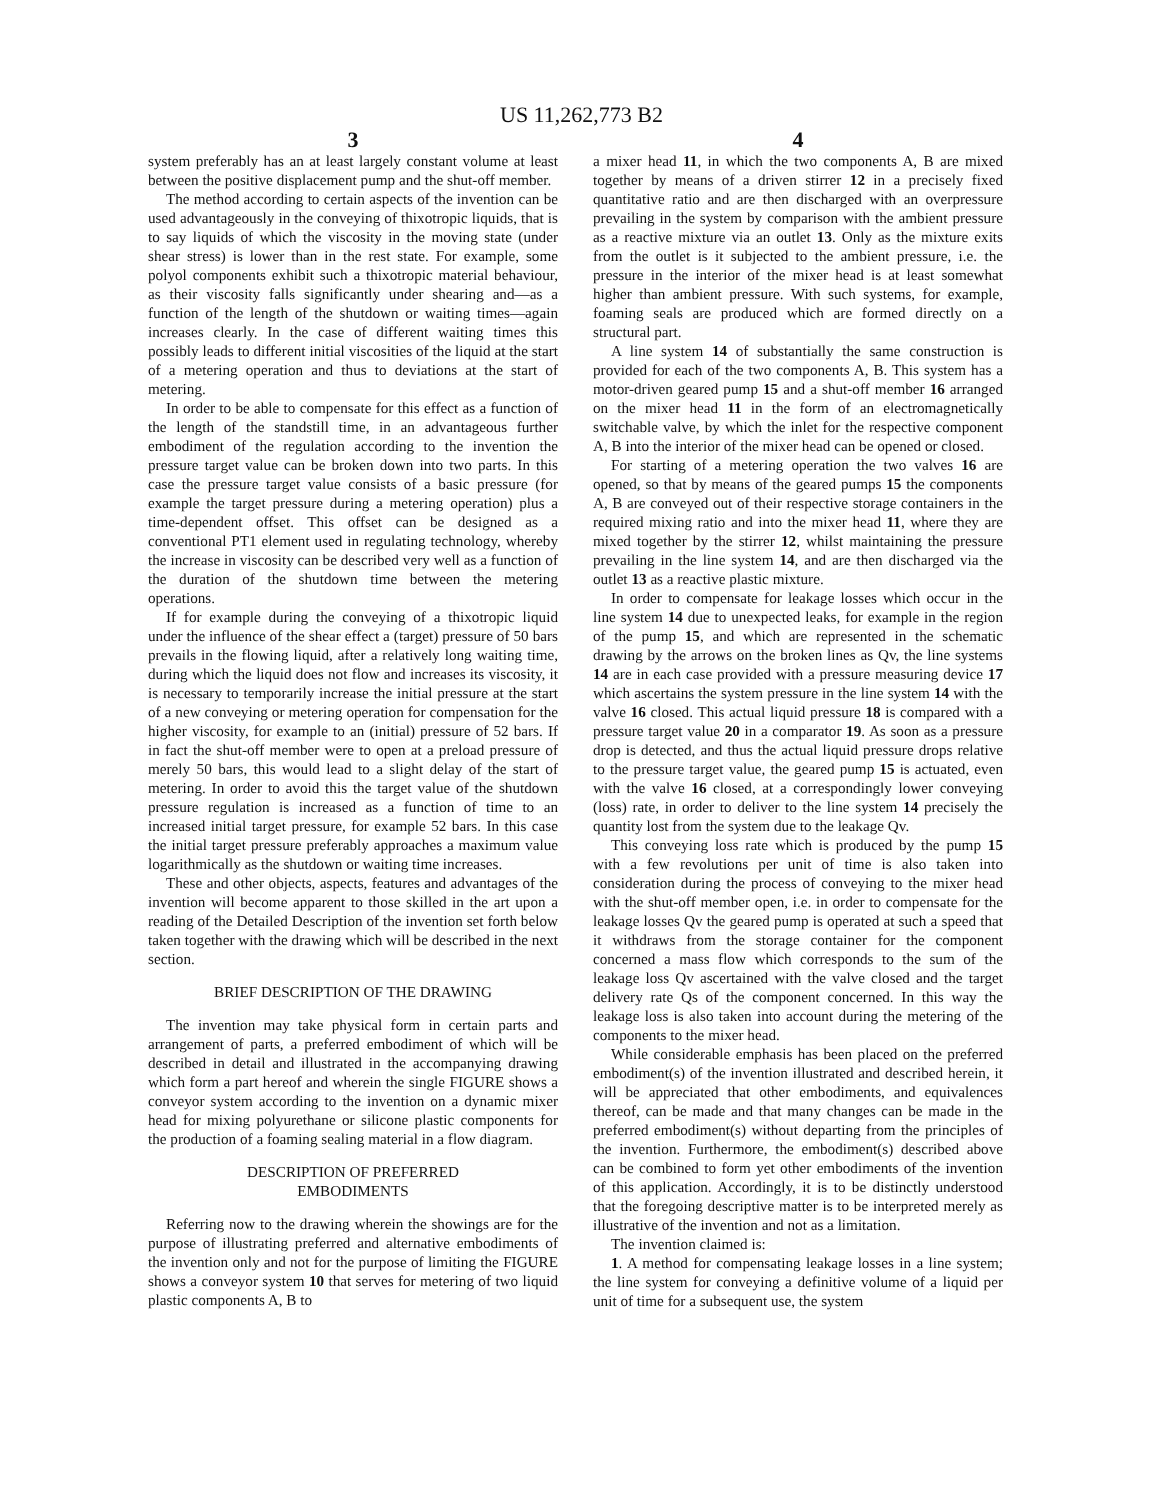US 11,262,773 B2
3
system preferably has an at least largely constant volume at least between the positive displacement pump and the shut-off member.
The method according to certain aspects of the invention can be used advantageously in the conveying of thixotropic liquids, that is to say liquids of which the viscosity in the moving state (under shear stress) is lower than in the rest state. For example, some polyol components exhibit such a thixotropic material behaviour, as their viscosity falls significantly under shearing and—as a function of the length of the shutdown or waiting times—again increases clearly. In the case of different waiting times this possibly leads to different initial viscosities of the liquid at the start of a metering operation and thus to deviations at the start of metering.
In order to be able to compensate for this effect as a function of the length of the standstill time, in an advantageous further embodiment of the regulation according to the invention the pressure target value can be broken down into two parts. In this case the pressure target value consists of a basic pressure (for example the target pressure during a metering operation) plus a time-dependent offset. This offset can be designed as a conventional PT1 element used in regulating technology, whereby the increase in viscosity can be described very well as a function of the duration of the shutdown time between the metering operations.
If for example during the conveying of a thixotropic liquid under the influence of the shear effect a (target) pressure of 50 bars prevails in the flowing liquid, after a relatively long waiting time, during which the liquid does not flow and increases its viscosity, it is necessary to temporarily increase the initial pressure at the start of a new conveying or metering operation for compensation for the higher viscosity, for example to an (initial) pressure of 52 bars. If in fact the shut-off member were to open at a preload pressure of merely 50 bars, this would lead to a slight delay of the start of metering. In order to avoid this the target value of the shutdown pressure regulation is increased as a function of time to an increased initial target pressure, for example 52 bars. In this case the initial target pressure preferably approaches a maximum value logarithmically as the shutdown or waiting time increases.
These and other objects, aspects, features and advantages of the invention will become apparent to those skilled in the art upon a reading of the Detailed Description of the invention set forth below taken together with the drawing which will be described in the next section.
BRIEF DESCRIPTION OF THE DRAWING
The invention may take physical form in certain parts and arrangement of parts, a preferred embodiment of which will be described in detail and illustrated in the accompanying drawing which form a part hereof and wherein the single FIGURE shows a conveyor system according to the invention on a dynamic mixer head for mixing polyurethane or silicone plastic components for the production of a foaming sealing material in a flow diagram.
DESCRIPTION OF PREFERRED
EMBODIMENTS
Referring now to the drawing wherein the showings are for the purpose of illustrating preferred and alternative embodiments of the invention only and not for the purpose of limiting the FIGURE shows a conveyor system 10 that serves for metering of two liquid plastic components A, B to
4
a mixer head 11, in which the two components A, B are mixed together by means of a driven stirrer 12 in a precisely fixed quantitative ratio and are then discharged with an overpressure prevailing in the system by comparison with the ambient pressure as a reactive mixture via an outlet 13. Only as the mixture exits from the outlet is it subjected to the ambient pressure, i.e. the pressure in the interior of the mixer head is at least somewhat higher than ambient pressure. With such systems, for example, foaming seals are produced which are formed directly on a structural part.
A line system 14 of substantially the same construction is provided for each of the two components A, B. This system has a motor-driven geared pump 15 and a shut-off member 16 arranged on the mixer head 11 in the form of an electromagnetically switchable valve, by which the inlet for the respective component A, B into the interior of the mixer head can be opened or closed.
For starting of a metering operation the two valves 16 are opened, so that by means of the geared pumps 15 the components A, B are conveyed out of their respective storage containers in the required mixing ratio and into the mixer head 11, where they are mixed together by the stirrer 12, whilst maintaining the pressure prevailing in the line system 14, and are then discharged via the outlet 13 as a reactive plastic mixture.
In order to compensate for leakage losses which occur in the line system 14 due to unexpected leaks, for example in the region of the pump 15, and which are represented in the schematic drawing by the arrows on the broken lines as Qv, the line systems 14 are in each case provided with a pressure measuring device 17 which ascertains the system pressure in the line system 14 with the valve 16 closed. This actual liquid pressure 18 is compared with a pressure target value 20 in a comparator 19. As soon as a pressure drop is detected, and thus the actual liquid pressure drops relative to the pressure target value, the geared pump 15 is actuated, even with the valve 16 closed, at a correspondingly lower conveying (loss) rate, in order to deliver to the line system 14 precisely the quantity lost from the system due to the leakage Qv.
This conveying loss rate which is produced by the pump 15 with a few revolutions per unit of time is also taken into consideration during the process of conveying to the mixer head with the shut-off member open, i.e. in order to compensate for the leakage losses Qv the geared pump is operated at such a speed that it withdraws from the storage container for the component concerned a mass flow which corresponds to the sum of the leakage loss Qv ascertained with the valve closed and the target delivery rate Qs of the component concerned. In this way the leakage loss is also taken into account during the metering of the components to the mixer head.
While considerable emphasis has been placed on the preferred embodiment(s) of the invention illustrated and described herein, it will be appreciated that other embodiments, and equivalences thereof, can be made and that many changes can be made in the preferred embodiment(s) without departing from the principles of the invention. Furthermore, the embodiment(s) described above can be combined to form yet other embodiments of the invention of this application. Accordingly, it is to be distinctly understood that the foregoing descriptive matter is to be interpreted merely as illustrative of the invention and not as a limitation.
The invention claimed is:
1. A method for compensating leakage losses in a line system; the line system for conveying a definitive volume of a liquid per unit of time for a subsequent use, the system